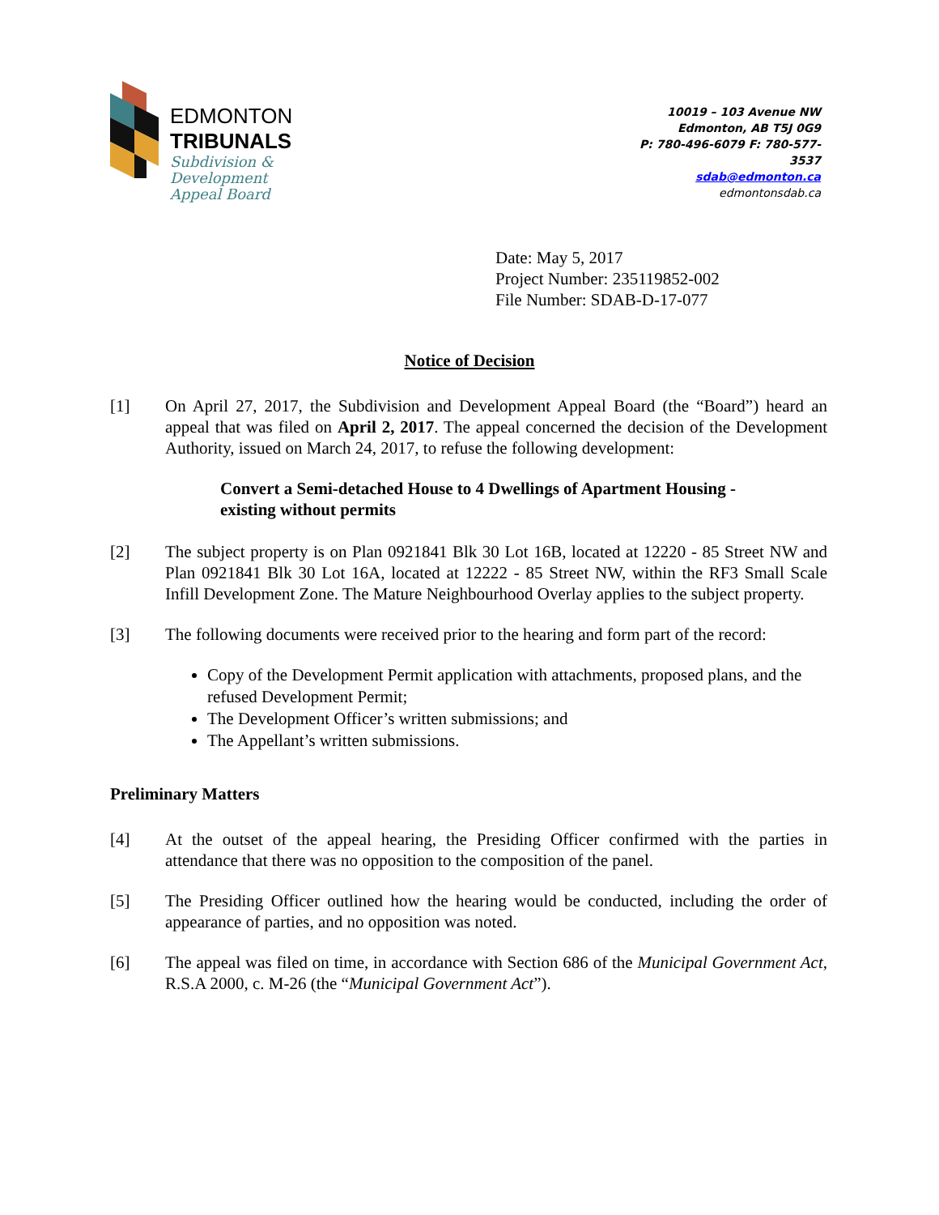EDMONTON
TRIBUNALS
Subdivision &
Development
Appeal Board
10019 – 103 Avenue NW
Edmonton, AB T5J 0G9
P: 780-496-6079 F: 780-577-3537
sdab@edmonton.ca
edmontonsdab.ca
Date: May 5, 2017
Project Number: 235119852-002
File Number: SDAB-D-17-077
Notice of Decision
[1] On April 27, 2017, the Subdivision and Development Appeal Board (the “Board”) heard an appeal that was filed on April 2, 2017. The appeal concerned the decision of the Development Authority, issued on March 24, 2017, to refuse the following development:
Convert a Semi-detached House to 4 Dwellings of Apartment Housing - existing without permits
[2] The subject property is on Plan 0921841 Blk 30 Lot 16B, located at 12220 - 85 Street NW and Plan 0921841 Blk 30 Lot 16A, located at 12222 - 85 Street NW, within the RF3 Small Scale Infill Development Zone. The Mature Neighbourhood Overlay applies to the subject property.
[3] The following documents were received prior to the hearing and form part of the record:
Copy of the Development Permit application with attachments, proposed plans, and the refused Development Permit;
The Development Officer’s written submissions; and
The Appellant’s written submissions.
Preliminary Matters
[4] At the outset of the appeal hearing, the Presiding Officer confirmed with the parties in attendance that there was no opposition to the composition of the panel.
[5] The Presiding Officer outlined how the hearing would be conducted, including the order of appearance of parties, and no opposition was noted.
[6] The appeal was filed on time, in accordance with Section 686 of the Municipal Government Act, R.S.A 2000, c. M-26 (the “Municipal Government Act”).